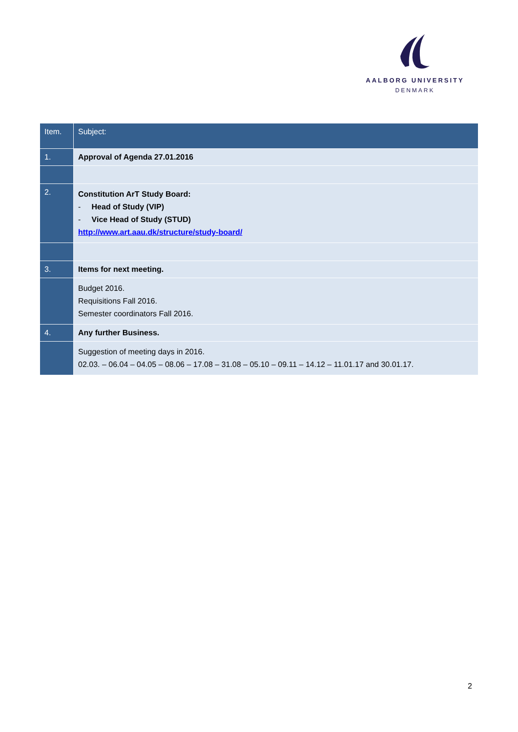AALBORG UNIVERSITY
DENMARK
| Item. | Subject: |
| --- | --- |
| 1. | Approval of Agenda 27.01.2016 |
| 2. | Constitution ArT Study Board: - Head of Study (VIP) - Vice Head of Study (STUD) http://www.art.aau.dk/structure/study-board/ |
| 3. | Items for next meeting. |
| | Budget 2016. Requisitions Fall 2016. Semester coordinators Fall 2016. |
| 4. | Any further Business. |
| | Suggestion of meeting days in 2016. 02.03. – 06.04 – 04.05 – 08.06 – 17.08 – 31.08 – 05.10 – 09.11 – 14.12 – 11.01.17 and 30.01.17. |
2